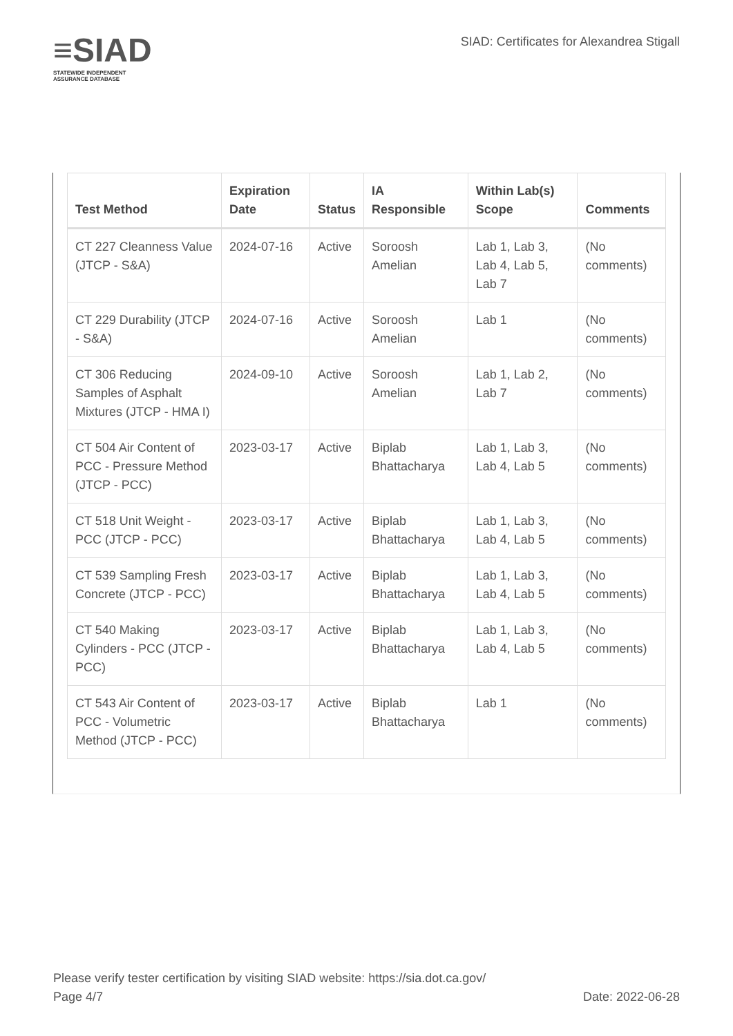≡SIAD
STATEWIDE INDEPENDENT
ASSURANCE DATABASE
SIAD: Certificates for Alexandrea Stigall
| Test Method | Expiration Date | Status | IA Responsible | Within Lab(s) Scope | Comments |
| --- | --- | --- | --- | --- | --- |
| CT 227 Cleanness Value (JTCP - S&A) | 2024-07-16 | Active | Soroosh Amelian | Lab 1, Lab 3, Lab 4, Lab 5, Lab 7 | (No comments) |
| CT 229 Durability (JTCP - S&A) | 2024-07-16 | Active | Soroosh Amelian | Lab 1 | (No comments) |
| CT 306 Reducing Samples of Asphalt Mixtures (JTCP - HMA I) | 2024-09-10 | Active | Soroosh Amelian | Lab 1, Lab 2, Lab 7 | (No comments) |
| CT 504 Air Content of PCC - Pressure Method (JTCP - PCC) | 2023-03-17 | Active | Biplab Bhattacharya | Lab 1, Lab 3, Lab 4, Lab 5 | (No comments) |
| CT 518 Unit Weight - PCC (JTCP - PCC) | 2023-03-17 | Active | Biplab Bhattacharya | Lab 1, Lab 3, Lab 4, Lab 5 | (No comments) |
| CT 539 Sampling Fresh Concrete (JTCP - PCC) | 2023-03-17 | Active | Biplab Bhattacharya | Lab 1, Lab 3, Lab 4, Lab 5 | (No comments) |
| CT 540 Making Cylinders - PCC (JTCP - PCC) | 2023-03-17 | Active | Biplab Bhattacharya | Lab 1, Lab 3, Lab 4, Lab 5 | (No comments) |
| CT 543 Air Content of PCC - Volumetric Method (JTCP - PCC) | 2023-03-17 | Active | Biplab Bhattacharya | Lab 1 | (No comments) |
Please verify tester certification by visiting SIAD website: https://sia.dot.ca.gov/
Page 4/7 Date: 2022-06-28